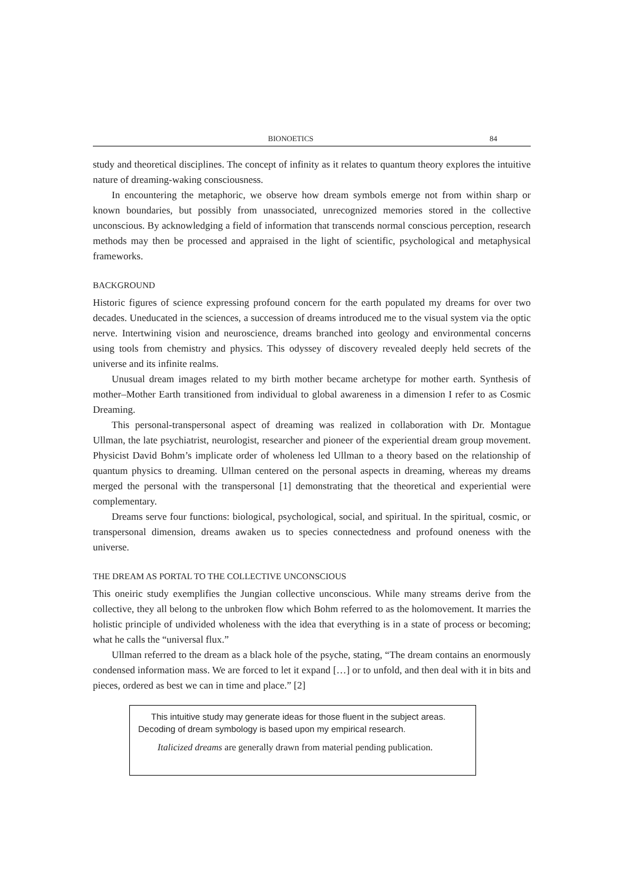BIONOETICS 84
study and theoretical disciplines. The concept of infinity as it relates to quantum theory explores the intuitive nature of dreaming-waking consciousness.
In encountering the metaphoric, we observe how dream symbols emerge not from within sharp or known boundaries, but possibly from unassociated, unrecognized memories stored in the collective unconscious. By acknowledging a field of information that transcends normal conscious perception, research methods may then be processed and appraised in the light of scientific, psychological and metaphysical frameworks.
BACKGROUND
Historic figures of science expressing profound concern for the earth populated my dreams for over two decades. Uneducated in the sciences, a succession of dreams introduced me to the visual system via the optic nerve. Intertwining vision and neuroscience, dreams branched into geology and environmental concerns using tools from chemistry and physics. This odyssey of discovery revealed deeply held secrets of the universe and its infinite realms.
Unusual dream images related to my birth mother became archetype for mother earth. Synthesis of mother–Mother Earth transitioned from individual to global awareness in a dimension I refer to as Cosmic Dreaming.
This personal-transpersonal aspect of dreaming was realized in collaboration with Dr. Montague Ullman, the late psychiatrist, neurologist, researcher and pioneer of the experiential dream group movement. Physicist David Bohm’s implicate order of wholeness led Ullman to a theory based on the relationship of quantum physics to dreaming. Ullman centered on the personal aspects in dreaming, whereas my dreams merged the personal with the transpersonal [1] demonstrating that the theoretical and experiential were complementary.
Dreams serve four functions: biological, psychological, social, and spiritual. In the spiritual, cosmic, or transpersonal dimension, dreams awaken us to species connectedness and profound oneness with the universe.
THE DREAM AS PORTAL TO THE COLLECTIVE UNCONSCIOUS
This oneiric study exemplifies the Jungian collective unconscious. While many streams derive from the collective, they all belong to the unbroken flow which Bohm referred to as the holomovement. It marries the holistic principle of undivided wholeness with the idea that everything is in a state of process or becoming; what he calls the “universal flux.”
Ullman referred to the dream as a black hole of the psyche, stating, “The dream contains an enormously condensed information mass. We are forced to let it expand […] or to unfold, and then deal with it in bits and pieces, ordered as best we can in time and place.” [2]
This intuitive study may generate ideas for those fluent in the subject areas. Decoding of dream symbology is based upon my empirical research.
Italicized dreams are generally drawn from material pending publication.